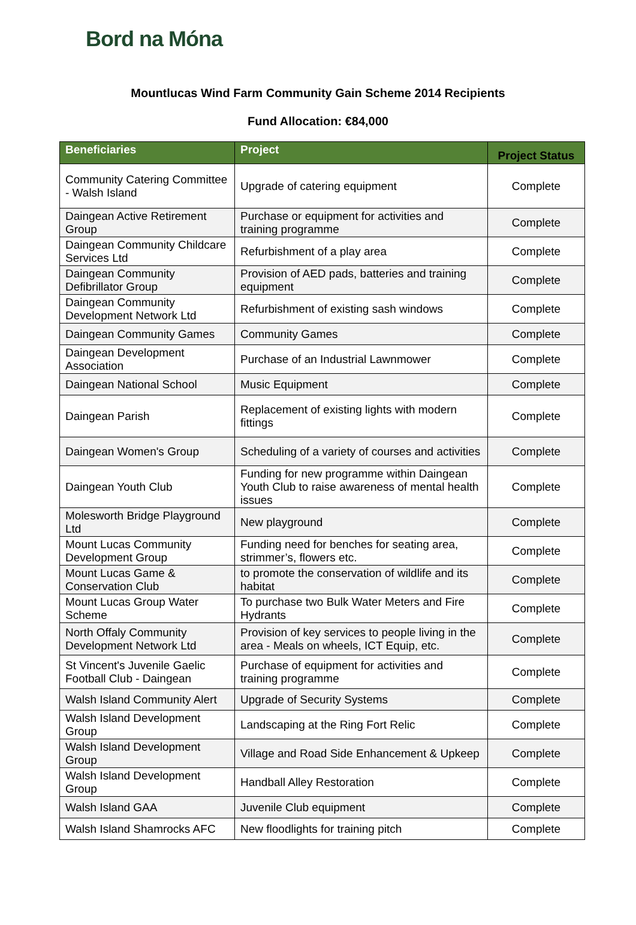Bord na Móna
Mountlucas Wind Farm Community Gain Scheme 2014 Recipients
Fund Allocation: €84,000
| Beneficiaries | Project | Project Status |
| --- | --- | --- |
| Community Catering Committee - Walsh Island | Upgrade of catering equipment | Complete |
| Daingean Active Retirement Group | Purchase or equipment for activities and training programme | Complete |
| Daingean Community Childcare Services Ltd | Refurbishment of a play area | Complete |
| Daingean Community Defibrillator Group | Provision of AED pads, batteries and training equipment | Complete |
| Daingean Community Development Network Ltd | Refurbishment of existing sash windows | Complete |
| Daingean Community Games | Community Games | Complete |
| Daingean Development Association | Purchase of an Industrial Lawnmower | Complete |
| Daingean National School | Music Equipment | Complete |
| Daingean Parish | Replacement of existing lights with modern fittings | Complete |
| Daingean Women's Group | Scheduling of a variety of courses and activities | Complete |
| Daingean Youth Club | Funding for new programme within Daingean Youth Club to raise awareness of mental health issues | Complete |
| Molesworth Bridge Playground Ltd | New playground | Complete |
| Mount Lucas Community Development Group | Funding need for benches for seating area, strimmer’s, flowers etc. | Complete |
| Mount Lucas Game & Conservation Club | to promote the conservation of wildlife and its habitat | Complete |
| Mount Lucas Group Water Scheme | To purchase two Bulk Water Meters and Fire Hydrants | Complete |
| North Offaly Community Development Network Ltd | Provision of key services to people living in the area - Meals on wheels, ICT Equip, etc. | Complete |
| St Vincent's Juvenile Gaelic Football Club - Daingean | Purchase of equipment for activities and training programme | Complete |
| Walsh Island Community Alert | Upgrade of Security Systems | Complete |
| Walsh Island Development Group | Landscaping at the Ring Fort Relic | Complete |
| Walsh Island Development Group | Village and Road Side Enhancement & Upkeep | Complete |
| Walsh Island Development Group | Handball Alley Restoration | Complete |
| Walsh Island GAA | Juvenile Club equipment | Complete |
| Walsh Island Shamrocks AFC | New floodlights for training pitch | Complete |